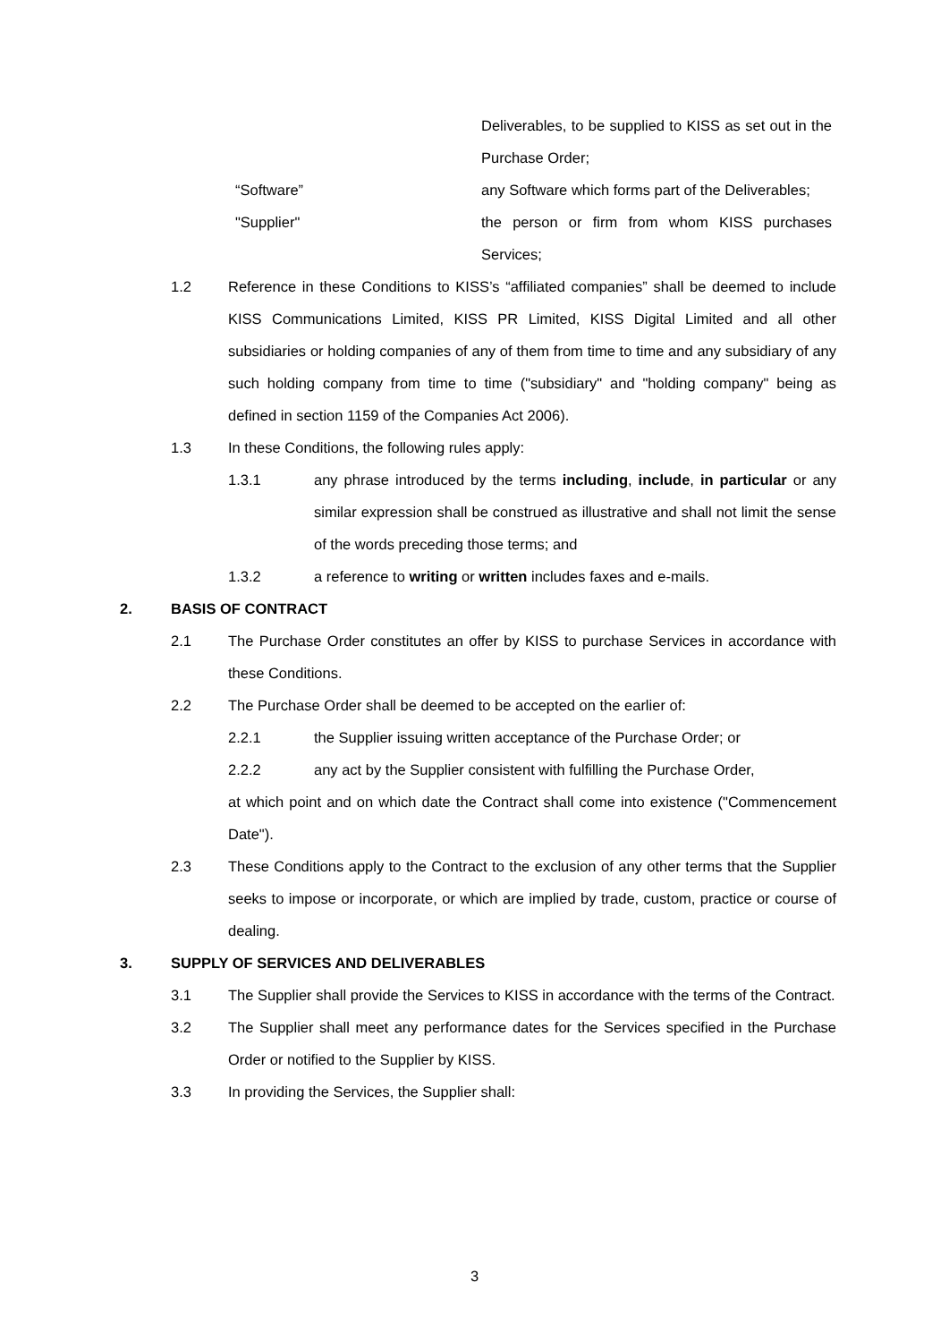Deliverables, to be supplied to KISS as set out in the Purchase Order;
“Software” any Software which forms part of the Deliverables;
"Supplier" the person or firm from whom KISS purchases Services;
1.2 Reference in these Conditions to KISS’s “affiliated companies” shall be deemed to include KISS Communications Limited, KISS PR Limited, KISS Digital Limited and all other subsidiaries or holding companies of any of them from time to time and any subsidiary of any such holding company from time to time ("subsidiary" and "holding company" being as defined in section 1159 of the Companies Act 2006).
1.3 In these Conditions, the following rules apply:
1.3.1 any phrase introduced by the terms including, include, in particular or any similar expression shall be construed as illustrative and shall not limit the sense of the words preceding those terms; and
1.3.2 a reference to writing or written includes faxes and e-mails.
2. BASIS OF CONTRACT
2.1 The Purchase Order constitutes an offer by KISS to purchase Services in accordance with these Conditions.
2.2 The Purchase Order shall be deemed to be accepted on the earlier of:
2.2.1 the Supplier issuing written acceptance of the Purchase Order; or
2.2.2 any act by the Supplier consistent with fulfilling the Purchase Order,
at which point and on which date the Contract shall come into existence ("Commencement Date").
2.3 These Conditions apply to the Contract to the exclusion of any other terms that the Supplier seeks to impose or incorporate, or which are implied by trade, custom, practice or course of dealing.
3. SUPPLY OF SERVICES AND DELIVERABLES
3.1 The Supplier shall provide the Services to KISS in accordance with the terms of the Contract.
3.2 The Supplier shall meet any performance dates for the Services specified in the Purchase Order or notified to the Supplier by KISS.
3.3 In providing the Services, the Supplier shall:
3